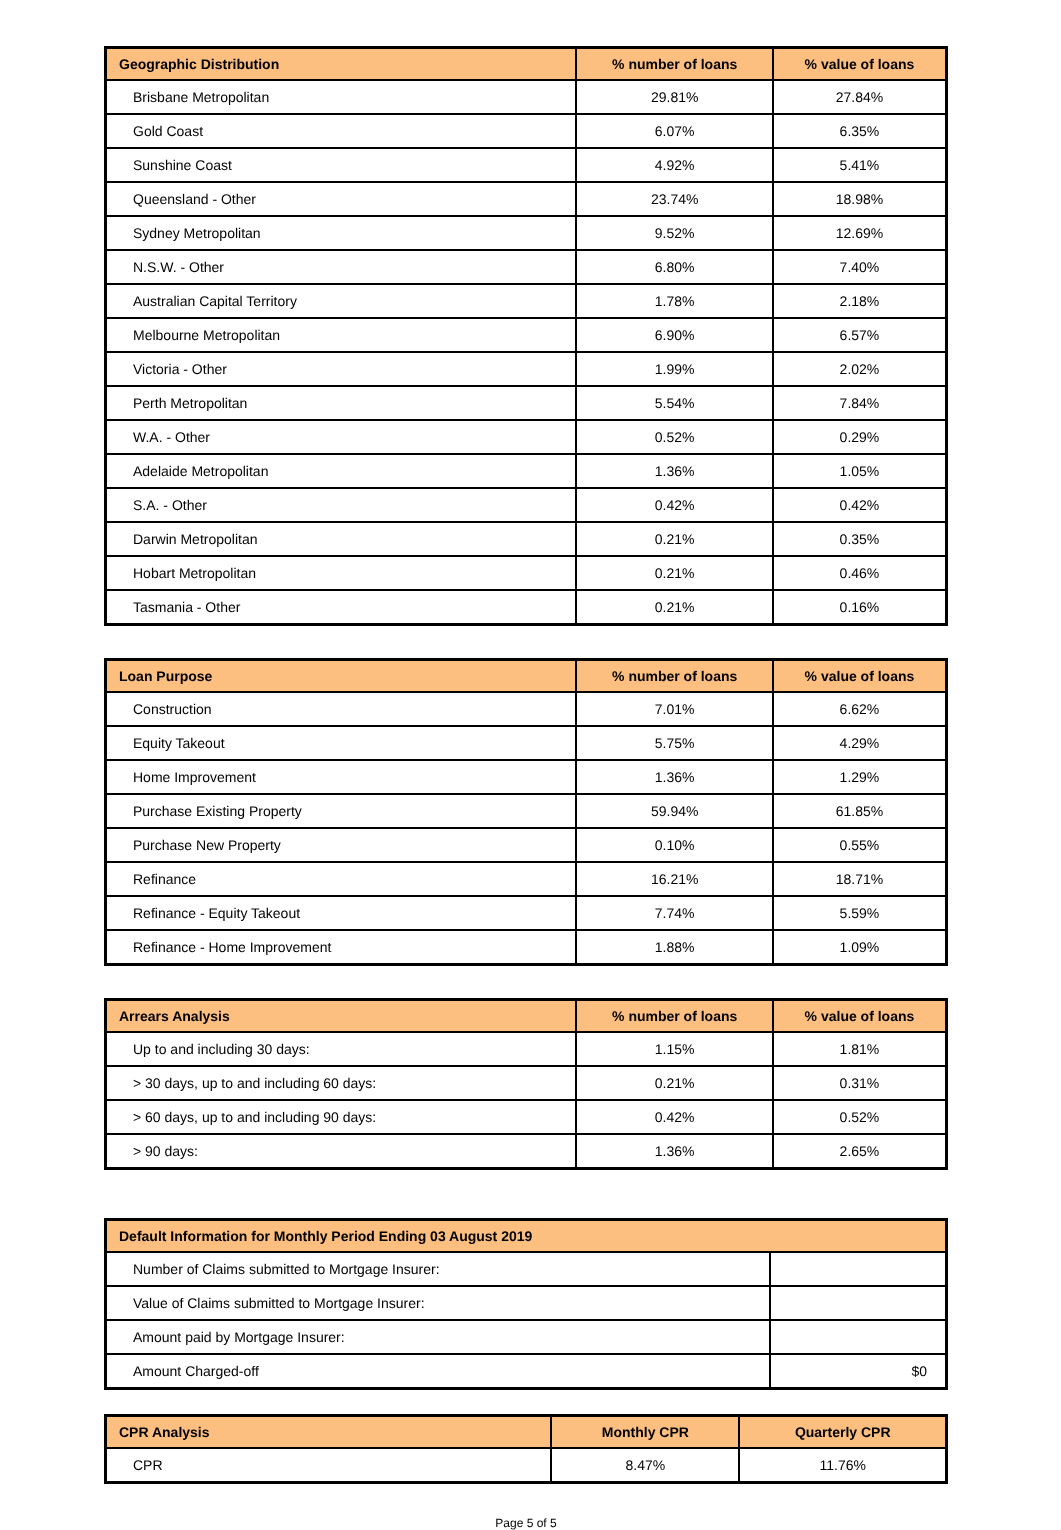| Geographic Distribution | % number of loans | % value of loans |
| --- | --- | --- |
| Brisbane Metropolitan | 29.81% | 27.84% |
| Gold Coast | 6.07% | 6.35% |
| Sunshine Coast | 4.92% | 5.41% |
| Queensland - Other | 23.74% | 18.98% |
| Sydney Metropolitan | 9.52% | 12.69% |
| N.S.W. - Other | 6.80% | 7.40% |
| Australian Capital Territory | 1.78% | 2.18% |
| Melbourne Metropolitan | 6.90% | 6.57% |
| Victoria - Other | 1.99% | 2.02% |
| Perth Metropolitan | 5.54% | 7.84% |
| W.A. - Other | 0.52% | 0.29% |
| Adelaide Metropolitan | 1.36% | 1.05% |
| S.A. - Other | 0.42% | 0.42% |
| Darwin Metropolitan | 0.21% | 0.35% |
| Hobart Metropolitan | 0.21% | 0.46% |
| Tasmania - Other | 0.21% | 0.16% |
| Loan Purpose | % number of loans | % value of loans |
| --- | --- | --- |
| Construction | 7.01% | 6.62% |
| Equity Takeout | 5.75% | 4.29% |
| Home Improvement | 1.36% | 1.29% |
| Purchase Existing Property | 59.94% | 61.85% |
| Purchase New Property | 0.10% | 0.55% |
| Refinance | 16.21% | 18.71% |
| Refinance - Equity Takeout | 7.74% | 5.59% |
| Refinance - Home Improvement | 1.88% | 1.09% |
| Arrears Analysis | % number of loans | % value of loans |
| --- | --- | --- |
| Up to and including 30 days: | 1.15% | 1.81% |
| > 30 days, up to and including 60 days: | 0.21% | 0.31% |
| > 60 days, up to and including 90 days: | 0.42% | 0.52% |
| > 90 days: | 1.36% | 2.65% |
| Default Information for Monthly Period Ending 03 August 2019 | |
| --- | --- |
| Number of Claims submitted to Mortgage Insurer: | |
| Value of Claims submitted to Mortgage Insurer: | |
| Amount paid by Mortgage Insurer: | |
| Amount Charged-off | $0 |
| CPR Analysis | Monthly CPR | Quarterly CPR |
| --- | --- | --- |
| CPR | 8.47% | 11.76% |
Page 5 of 5